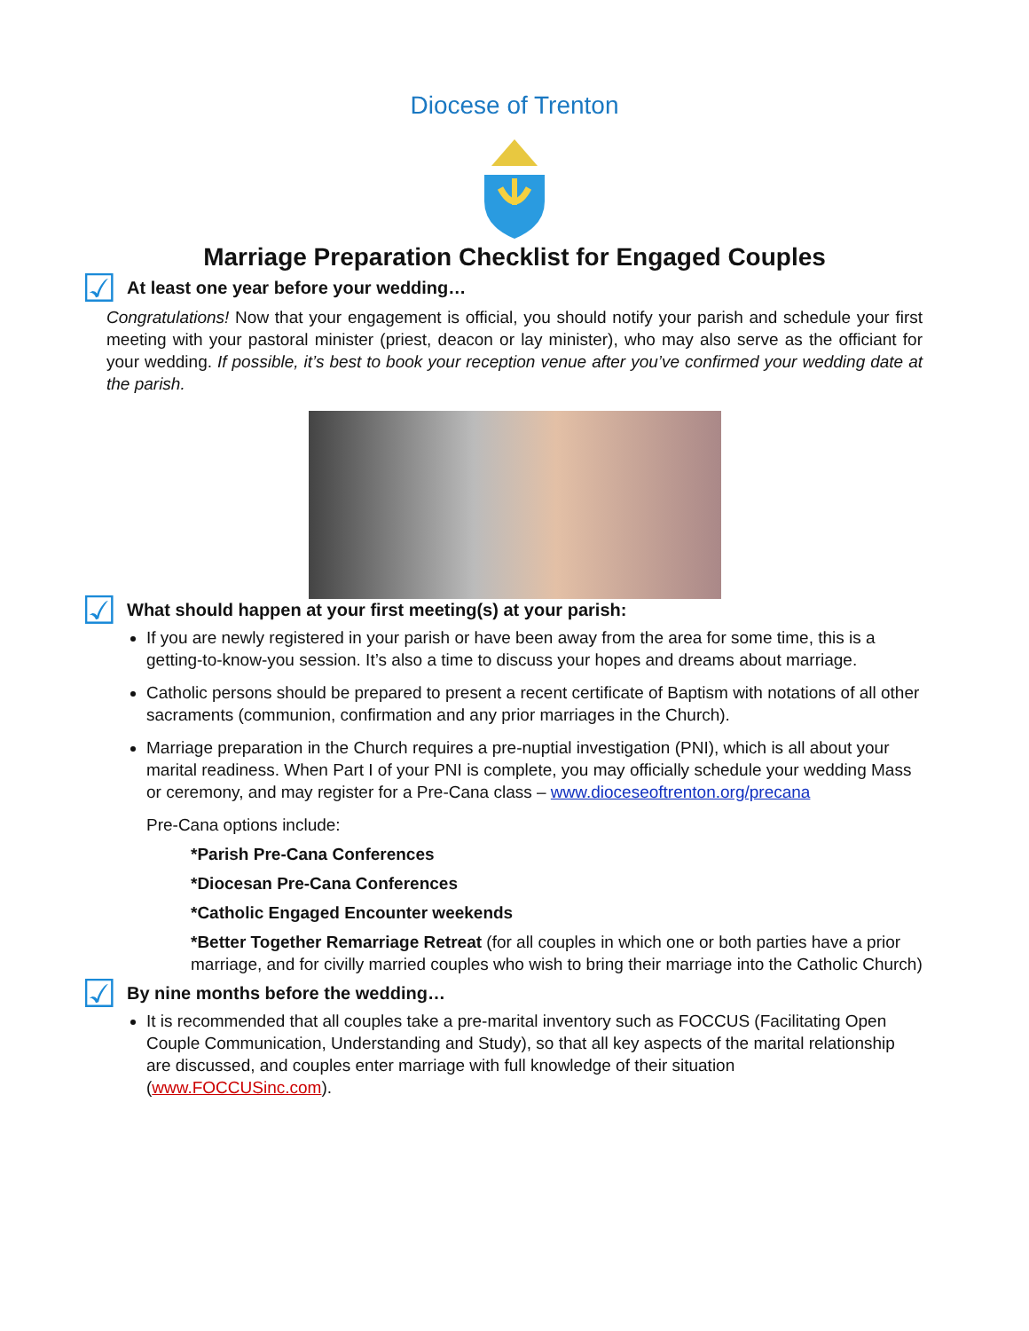Diocese of Trenton
Marriage Preparation Checklist for Engaged Couples
☑ At least one year before your wedding…
Congratulations! Now that your engagement is official, you should notify your parish and schedule your first meeting with your pastoral minister (priest, deacon or lay minister), who may also serve as the officiant for your wedding. If possible, it’s best to book your reception venue after you’ve confirmed your wedding date at the parish.
☑ What should happen at your first meeting(s) at your parish:
If you are newly registered in your parish or have been away from the area for some time, this is a getting-to-know-you session. It’s also a time to discuss your hopes and dreams about marriage.
Catholic persons should be prepared to present a recent certificate of Baptism with notations of all other sacraments (communion, confirmation and any prior marriages in the Church).
Marriage preparation in the Church requires a pre-nuptial investigation (PNI), which is all about your marital readiness. When Part I of your PNI is complete, you may officially schedule your wedding Mass or ceremony, and may register for a Pre-Cana class – www.dioceseoftrenton.org/precana
Pre-Cana options include:
*Parish Pre-Cana Conferences
*Diocesan Pre-Cana Conferences
*Catholic Engaged Encounter weekends
*Better Together Remarriage Retreat (for all couples in which one or both parties have a prior marriage, and for civilly married couples who wish to bring their marriage into the Catholic Church)
☑ By nine months before the wedding…
It is recommended that all couples take a pre-marital inventory such as FOCCUS (Facilitating Open Couple Communication, Understanding and Study), so that all key aspects of the marital relationship are discussed, and couples enter marriage with full knowledge of their situation (www.FOCCUSinc.com).